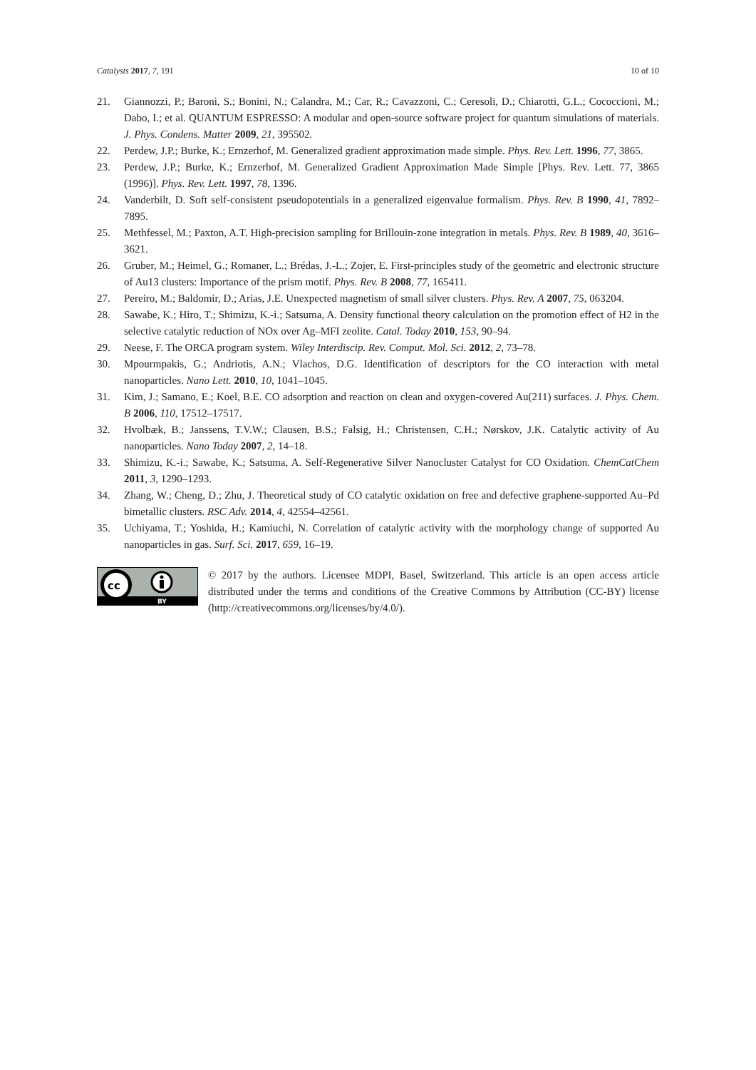Catalysts 2017, 7, 191 10 of 10
21. Giannozzi, P.; Baroni, S.; Bonini, N.; Calandra, M.; Car, R.; Cavazzoni, C.; Ceresoli, D.; Chiarotti, G.L.; Cococcioni, M.; Dabo, I.; et al. QUANTUM ESPRESSO: A modular and open-source software project for quantum simulations of materials. J. Phys. Condens. Matter 2009, 21, 395502.
22. Perdew, J.P.; Burke, K.; Ernzerhof, M. Generalized gradient approximation made simple. Phys. Rev. Lett. 1996, 77, 3865.
23. Perdew, J.P.; Burke, K.; Ernzerhof, M. Generalized Gradient Approximation Made Simple [Phys. Rev. Lett. 77, 3865 (1996)]. Phys. Rev. Lett. 1997, 78, 1396.
24. Vanderbilt, D. Soft self-consistent pseudopotentials in a generalized eigenvalue formalism. Phys. Rev. B 1990, 41, 7892–7895.
25. Methfessel, M.; Paxton, A.T. High-precision sampling for Brillouin-zone integration in metals. Phys. Rev. B 1989, 40, 3616–3621.
26. Gruber, M.; Heimel, G.; Romaner, L.; Brédas, J.-L.; Zojer, E. First-principles study of the geometric and electronic structure of Au13 clusters: Importance of the prism motif. Phys. Rev. B 2008, 77, 165411.
27. Pereiro, M.; Baldomir, D.; Arias, J.E. Unexpected magnetism of small silver clusters. Phys. Rev. A 2007, 75, 063204.
28. Sawabe, K.; Hiro, T.; Shimizu, K.-i.; Satsuma, A. Density functional theory calculation on the promotion effect of H2 in the selective catalytic reduction of NOx over Ag–MFI zeolite. Catal. Today 2010, 153, 90–94.
29. Neese, F. The ORCA program system. Wiley Interdiscip. Rev. Comput. Mol. Sci. 2012, 2, 73–78.
30. Mpourmpakis, G.; Andriotis, A.N.; Vlachos, D.G. Identification of descriptors for the CO interaction with metal nanoparticles. Nano Lett. 2010, 10, 1041–1045.
31. Kim, J.; Samano, E.; Koel, B.E. CO adsorption and reaction on clean and oxygen-covered Au(211) surfaces. J. Phys. Chem. B 2006, 110, 17512–17517.
32. Hvolbæk, B.; Janssens, T.V.W.; Clausen, B.S.; Falsig, H.; Christensen, C.H.; Nørskov, J.K. Catalytic activity of Au nanoparticles. Nano Today 2007, 2, 14–18.
33. Shimizu, K.-i.; Sawabe, K.; Satsuma, A. Self-Regenerative Silver Nanocluster Catalyst for CO Oxidation. ChemCatChem 2011, 3, 1290–1293.
34. Zhang, W.; Cheng, D.; Zhu, J. Theoretical study of CO catalytic oxidation on free and defective graphene-supported Au–Pd bimetallic clusters. RSC Adv. 2014, 4, 42554–42561.
35. Uchiyama, T.; Yoshida, H.; Kamiuchi, N. Correlation of catalytic activity with the morphology change of supported Au nanoparticles in gas. Surf. Sci. 2017, 659, 16–19.
cc
BY
© 2017 by the authors. Licensee MDPI, Basel, Switzerland. This article is an open access article distributed under the terms and conditions of the Creative Commons by Attribution (CC-BY) license (http://creativecommons.org/licenses/by/4.0/).